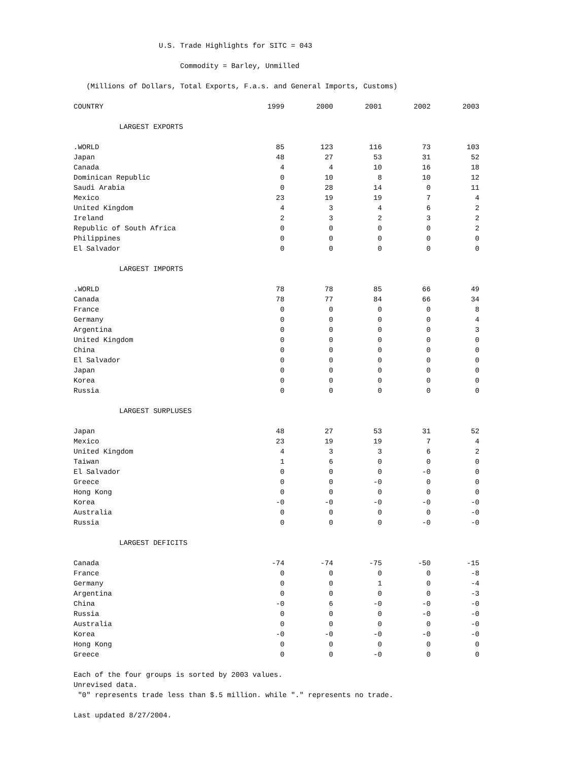U.S. Trade Highlights for SITC = 043
Commodity = Barley, Unmilled
(Millions of Dollars, Total Exports, F.a.s. and General Imports, Customs)
| COUNTRY | 1999 | 2000 | 2001 | 2002 | 2003 |
| --- | --- | --- | --- | --- | --- |
| LARGEST EXPORTS | | | | | |
| .WORLD | 85 | 123 | 116 | 73 | 103 |
| Japan | 48 | 27 | 53 | 31 | 52 |
| Canada | 4 | 4 | 10 | 16 | 18 |
| Dominican Republic | 0 | 10 | 8 | 10 | 12 |
| Saudi Arabia | 0 | 28 | 14 | 0 | 11 |
| Mexico | 23 | 19 | 19 | 7 | 4 |
| United Kingdom | 4 | 3 | 4 | 6 | 2 |
| Ireland | 2 | 3 | 2 | 3 | 2 |
| Republic of South Africa | 0 | 0 | 0 | 0 | 2 |
| Philippines | 0 | 0 | 0 | 0 | 0 |
| El Salvador | 0 | 0 | 0 | 0 | 0 |
| LARGEST IMPORTS | | | | | |
| .WORLD | 78 | 78 | 85 | 66 | 49 |
| Canada | 78 | 77 | 84 | 66 | 34 |
| France | 0 | 0 | 0 | 0 | 8 |
| Germany | 0 | 0 | 0 | 0 | 4 |
| Argentina | 0 | 0 | 0 | 0 | 3 |
| United Kingdom | 0 | 0 | 0 | 0 | 0 |
| China | 0 | 0 | 0 | 0 | 0 |
| El Salvador | 0 | 0 | 0 | 0 | 0 |
| Japan | 0 | 0 | 0 | 0 | 0 |
| Korea | 0 | 0 | 0 | 0 | 0 |
| Russia | 0 | 0 | 0 | 0 | 0 |
| LARGEST SURPLUSES | | | | | |
| Japan | 48 | 27 | 53 | 31 | 52 |
| Mexico | 23 | 19 | 19 | 7 | 4 |
| United Kingdom | 4 | 3 | 3 | 6 | 2 |
| Taiwan | 1 | 6 | 0 | 0 | 0 |
| El Salvador | 0 | 0 | 0 | -0 | 0 |
| Greece | 0 | 0 | -0 | 0 | 0 |
| Hong Kong | 0 | 0 | 0 | 0 | 0 |
| Korea | -0 | -0 | -0 | -0 | -0 |
| Australia | 0 | 0 | 0 | 0 | -0 |
| Russia | 0 | 0 | 0 | -0 | -0 |
| LARGEST DEFICITS | | | | | |
| Canada | -74 | -74 | -75 | -50 | -15 |
| France | 0 | 0 | 0 | 0 | -8 |
| Germany | 0 | 0 | 1 | 0 | -4 |
| Argentina | 0 | 0 | 0 | 0 | -3 |
| China | -0 | 6 | -0 | -0 | -0 |
| Russia | 0 | 0 | 0 | -0 | -0 |
| Australia | 0 | 0 | 0 | 0 | -0 |
| Korea | -0 | -0 | -0 | -0 | -0 |
| Hong Kong | 0 | 0 | 0 | 0 | 0 |
| Greece | 0 | 0 | -0 | 0 | 0 |
Each of the four groups is sorted by 2003 values.
Unrevised data.
"0" represents trade less than $.5 million. while "." represents no trade.
Last updated 8/27/2004.